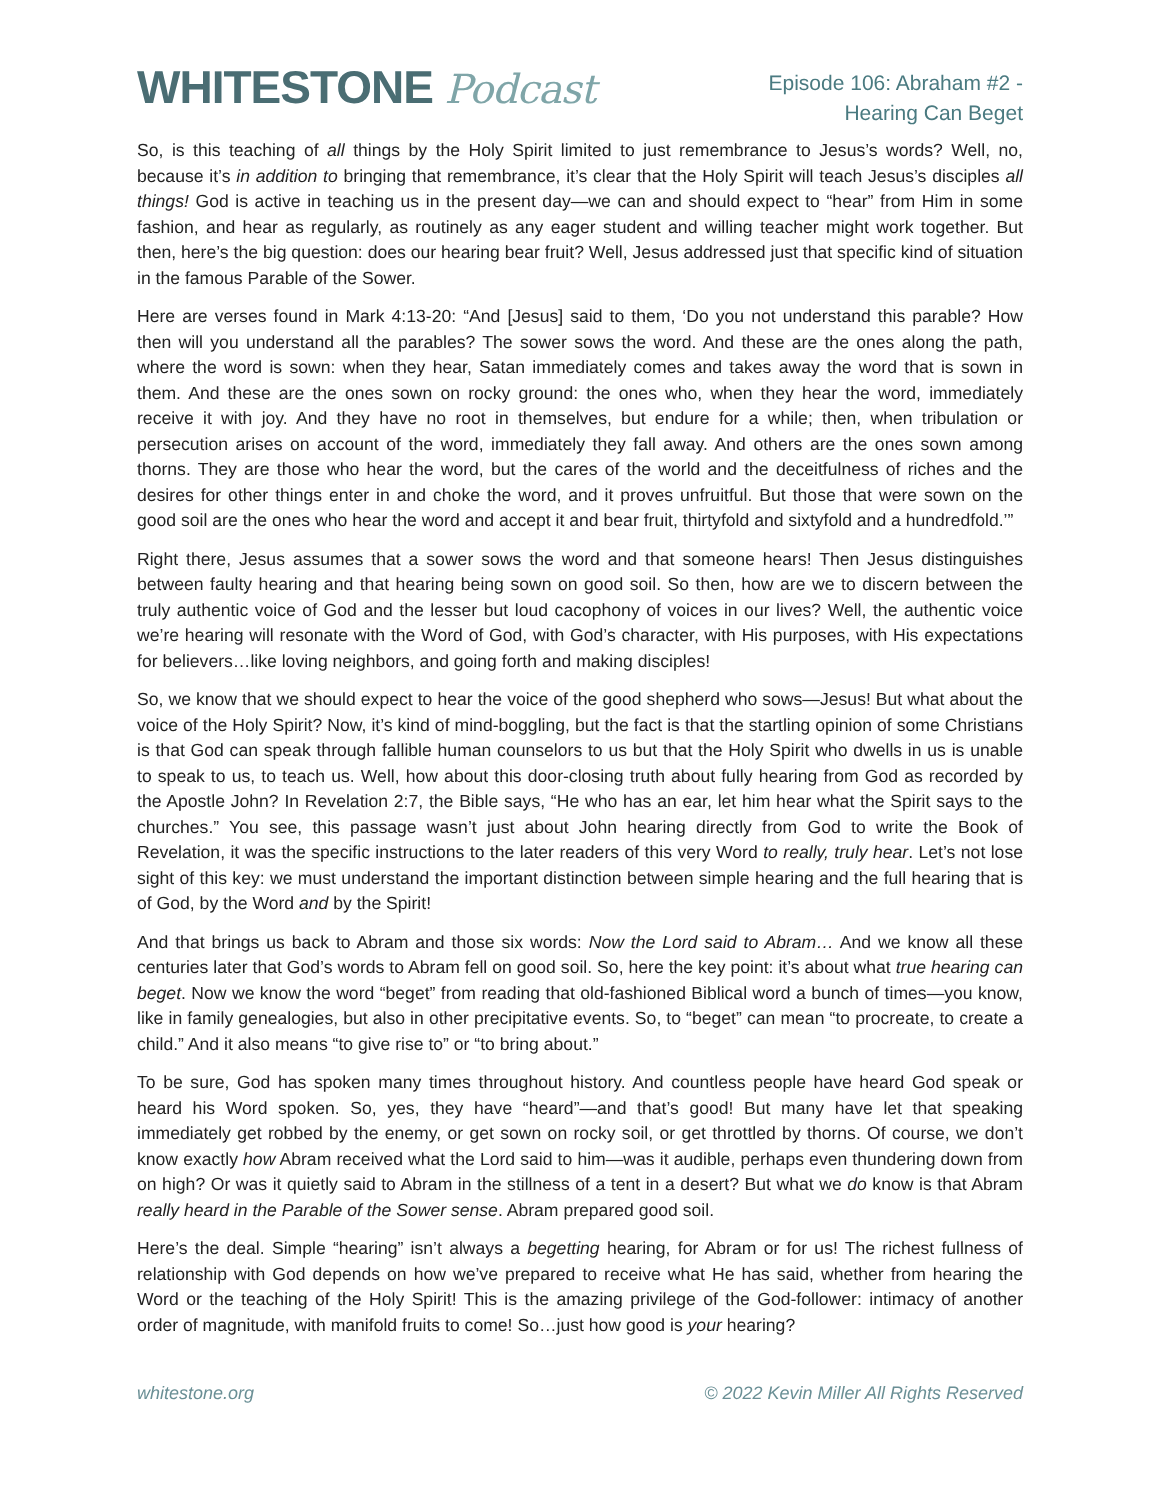WHITESTONE Podcast
Episode 106: Abraham #2 -
Hearing Can Beget
So, is this teaching of all things by the Holy Spirit limited to just remembrance to Jesus’s words? Well, no, because it’s in addition to bringing that remembrance, it’s clear that the Holy Spirit will teach Jesus’s disciples all things! God is active in teaching us in the present day—we can and should expect to “hear” from Him in some fashion, and hear as regularly, as routinely as any eager student and willing teacher might work together. But then, here’s the big question: does our hearing bear fruit? Well, Jesus addressed just that specific kind of situation in the famous Parable of the Sower.
Here are verses found in Mark 4:13-20: “And [Jesus] said to them, ‘Do you not understand this parable? How then will you understand all the parables? The sower sows the word. And these are the ones along the path, where the word is sown: when they hear, Satan immediately comes and takes away the word that is sown in them. And these are the ones sown on rocky ground: the ones who, when they hear the word, immediately receive it with joy. And they have no root in themselves, but endure for a while; then, when tribulation or persecution arises on account of the word, immediately they fall away. And others are the ones sown among thorns. They are those who hear the word, but the cares of the world and the deceitfulness of riches and the desires for other things enter in and choke the word, and it proves unfruitful. But those that were sown on the good soil are the ones who hear the word and accept it and bear fruit, thirtyfold and sixtyfold and a hundredfold.’”
Right there, Jesus assumes that a sower sows the word and that someone hears! Then Jesus distinguishes between faulty hearing and that hearing being sown on good soil. So then, how are we to discern between the truly authentic voice of God and the lesser but loud cacophony of voices in our lives? Well, the authentic voice we’re hearing will resonate with the Word of God, with God’s character, with His purposes, with His expectations for believers…like loving neighbors, and going forth and making disciples!
So, we know that we should expect to hear the voice of the good shepherd who sows—Jesus! But what about the voice of the Holy Spirit? Now, it’s kind of mind-boggling, but the fact is that the startling opinion of some Christians is that God can speak through fallible human counselors to us but that the Holy Spirit who dwells in us is unable to speak to us, to teach us. Well, how about this door-closing truth about fully hearing from God as recorded by the Apostle John? In Revelation 2:7, the Bible says, “He who has an ear, let him hear what the Spirit says to the churches.” You see, this passage wasn’t just about John hearing directly from God to write the Book of Revelation, it was the specific instructions to the later readers of this very Word to really, truly hear. Let’s not lose sight of this key: we must understand the important distinction between simple hearing and the full hearing that is of God, by the Word and by the Spirit!
And that brings us back to Abram and those six words: Now the Lord said to Abram… And we know all these centuries later that God’s words to Abram fell on good soil. So, here the key point: it’s about what true hearing can beget. Now we know the word “beget” from reading that old-fashioned Biblical word a bunch of times—you know, like in family genealogies, but also in other precipitative events. So, to “beget” can mean “to procreate, to create a child.” And it also means “to give rise to” or “to bring about.”
To be sure, God has spoken many times throughout history. And countless people have heard God speak or heard his Word spoken. So, yes, they have “heard”—and that’s good! But many have let that speaking immediately get robbed by the enemy, or get sown on rocky soil, or get throttled by thorns. Of course, we don’t know exactly how Abram received what the Lord said to him—was it audible, perhaps even thundering down from on high? Or was it quietly said to Abram in the stillness of a tent in a desert? But what we do know is that Abram really heard in the Parable of the Sower sense. Abram prepared good soil.
Here’s the deal. Simple “hearing” isn’t always a begetting hearing, for Abram or for us! The richest fullness of relationship with God depends on how we’ve prepared to receive what He has said, whether from hearing the Word or the teaching of the Holy Spirit! This is the amazing privilege of the God-follower: intimacy of another order of magnitude, with manifold fruits to come! So…just how good is your hearing?
whitestone.org © 2022 Kevin Miller All Rights Reserved